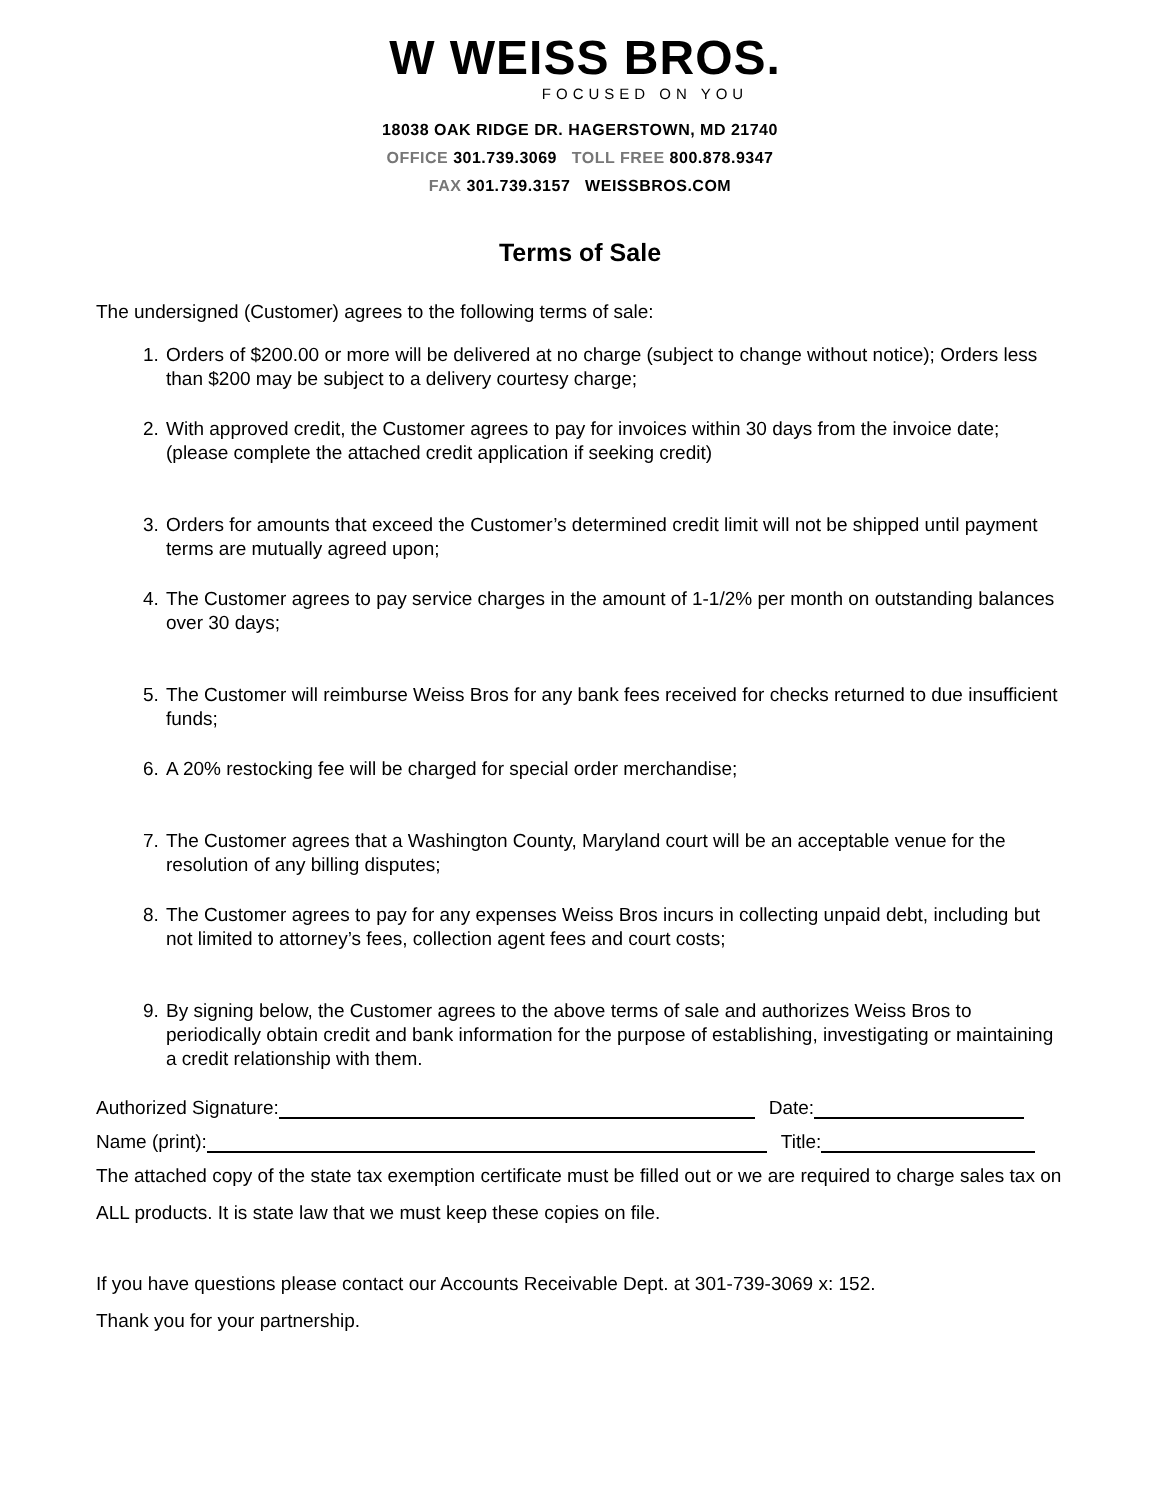W WEISS BROS.
FOCUSED ON YOU
18038 OAK RIDGE DR. HAGERSTOWN, MD 21740
OFFICE 301.739.3069 TOLL FREE 800.878.9347
FAX 301.739.3157 WEISSBROS.COM
Terms of Sale
The undersigned (Customer) agrees to the following terms of sale:
1. Orders of $200.00 or more will be delivered at no charge (subject to change without notice); Orders less than $200 may be subject to a delivery courtesy charge;
2. With approved credit, the Customer agrees to pay for invoices within 30 days from the invoice date; (please complete the attached credit application if seeking credit)
3. Orders for amounts that exceed the Customer’s determined credit limit will not be shipped until payment terms are mutually agreed upon;
4. The Customer agrees to pay service charges in the amount of 1-1/2% per month on outstanding balances over 30 days;
5. The Customer will reimburse Weiss Bros for any bank fees received for checks returned to due insufficient funds;
6. A 20% restocking fee will be charged for special order merchandise;
7. The Customer agrees that a Washington County, Maryland court will be an acceptable venue for the resolution of any billing disputes;
8. The Customer agrees to pay for any expenses Weiss Bros incurs in collecting unpaid debt, including but not limited to attorney’s fees, collection agent fees and court costs;
9. By signing below, the Customer agrees to the above terms of sale and authorizes Weiss Bros to periodically obtain credit and bank information for the purpose of establishing, investigating or maintaining a credit relationship with them.
Authorized Signature: Date:
Name (print): Title:
The attached copy of the state tax exemption certificate must be filled out or we are required to charge sales tax on ALL products. It is state law that we must keep these copies on file.
If you have questions please contact our Accounts Receivable Dept. at 301-739-3069 x: 152.
Thank you for your partnership.